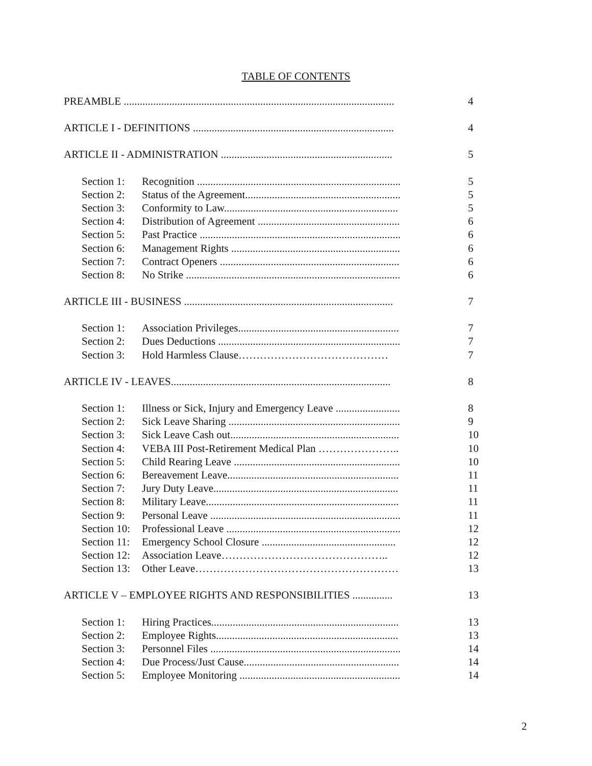TABLE OF CONTENTS
| PREAMBLE ..................................................................................................... | | 4 |
| ARTICLE I - DEFINITIONS ........................................................................... | | 4 |
| ARTICLE II - ADMINISTRATION ................................................................ | | 5 |
| Section 1: | Recognition ............................................................................ | 5 |
| Section 2: | Status of the Agreement.......................................................... | 5 |
| Section 3: | Conformity to Law................................................................. | 5 |
| Section 4: | Distribution of Agreement ..................................................... | 6 |
| Section 5: | Past Practice ........................................................................... | 6 |
| Section 6: | Management Rights ............................................................... | 6 |
| Section 7: | Contract Openers ................................................................... | 6 |
| Section 8: | No Strike ................................................................................ | 6 |
| ARTICLE III - BUSINESS .............................................................................. | | 7 |
| Section 1: | Association Privileges............................................................ | 7 |
| Section 2: | Dues Deductions .................................................................... | 7 |
| Section 3: | Hold Harmless Clause…………………………………… | 7 |
| ARTICLE IV - LEAVES.................................................................................. | | 8 |
| Section 1: | Illness or Sick, Injury and Emergency Leave ........................ | 8 |
| Section 2: | Sick Leave Sharing ................................................................ | 9 |
| Section 3: | Sick Leave Cash out............................................................... | 10 |
| Section 4: | VEBA III Post-Retirement Medical Plan ………………….. | 10 |
| Section 5: | Child Rearing Leave .............................................................. | 10 |
| Section 6: | Bereavement Leave................................................................ | 11 |
| Section 7: | Jury Duty Leave..................................................................... | 11 |
| Section 8: | Military Leave........................................................................ | 11 |
| Section 9: | Personal Leave ....................................................................... | 11 |
| Section 10: | Professional Leave ................................................................. | 12 |
| Section 11: | Emergency School Closure .................................................. | 12 |
| Section 12: | Association Leave……………………………………….. | 12 |
| Section 13: | Other Leave………………………………………………… | 13 |
| ARTICLE V – EMPLOYEE RIGHTS AND RESPONSIBILITIES ............... | | 13 |
| Section 1: | Hiring Practices...................................................................... | 13 |
| Section 2: | Employee Rights.................................................................... | 13 |
| Section 3: | Personnel Files ....................................................................... | 14 |
| Section 4: | Due Process/Just Cause.......................................................... | 14 |
| Section 5: | Employee Monitoring ............................................................ | 14 |
2